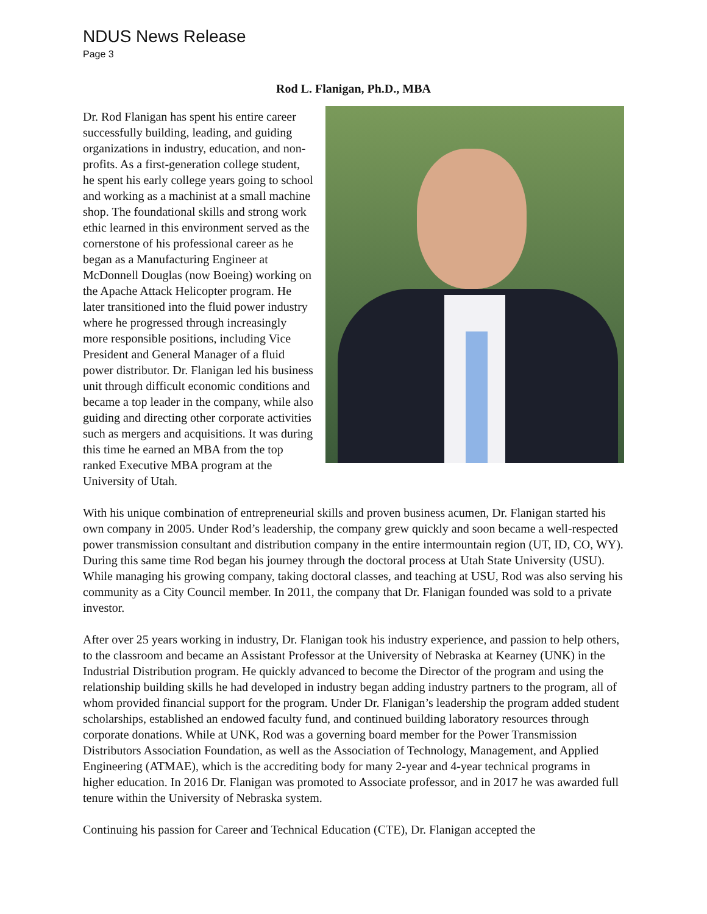NDUS News Release
Page 3
Rod L. Flanigan, Ph.D., MBA
Dr. Rod Flanigan has spent his entire career successfully building, leading, and guiding organizations in industry, education, and non-profits. As a first-generation college student, he spent his early college years going to school and working as a machinist at a small machine shop. The foundational skills and strong work ethic learned in this environment served as the cornerstone of his professional career as he began as a Manufacturing Engineer at McDonnell Douglas (now Boeing) working on the Apache Attack Helicopter program. He later transitioned into the fluid power industry where he progressed through increasingly more responsible positions, including Vice President and General Manager of a fluid power distributor. Dr. Flanigan led his business unit through difficult economic conditions and became a top leader in the company, while also guiding and directing other corporate activities such as mergers and acquisitions. It was during this time he earned an MBA from the top ranked Executive MBA program at the University of Utah.
With his unique combination of entrepreneurial skills and proven business acumen, Dr. Flanigan started his own company in 2005. Under Rod’s leadership, the company grew quickly and soon became a well-respected power transmission consultant and distribution company in the entire intermountain region (UT, ID, CO, WY). During this same time Rod began his journey through the doctoral process at Utah State University (USU). While managing his growing company, taking doctoral classes, and teaching at USU, Rod was also serving his community as a City Council member. In 2011, the company that Dr. Flanigan founded was sold to a private investor.
After over 25 years working in industry, Dr. Flanigan took his industry experience, and passion to help others, to the classroom and became an Assistant Professor at the University of Nebraska at Kearney (UNK) in the Industrial Distribution program. He quickly advanced to become the Director of the program and using the relationship building skills he had developed in industry began adding industry partners to the program, all of whom provided financial support for the program. Under Dr. Flanigan’s leadership the program added student scholarships, established an endowed faculty fund, and continued building laboratory resources through corporate donations. While at UNK, Rod was a governing board member for the Power Transmission Distributors Association Foundation, as well as the Association of Technology, Management, and Applied Engineering (ATMAE), which is the accrediting body for many 2-year and 4-year technical programs in higher education. In 2016 Dr. Flanigan was promoted to Associate professor, and in 2017 he was awarded full tenure within the University of Nebraska system.
Continuing his passion for Career and Technical Education (CTE), Dr. Flanigan accepted the